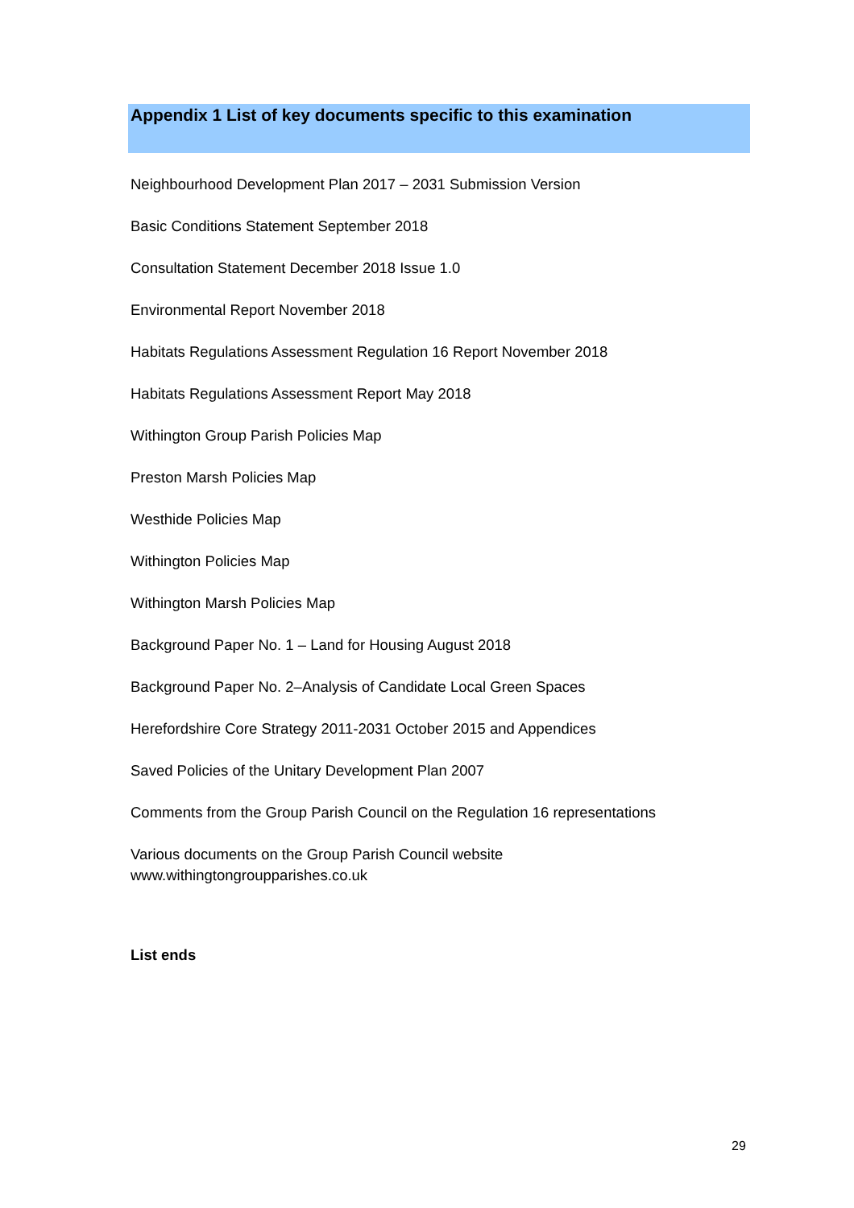Appendix 1 List of key documents specific to this examination
Neighbourhood Development Plan 2017 – 2031 Submission Version
Basic Conditions Statement September 2018
Consultation Statement December 2018 Issue 1.0
Environmental Report November 2018
Habitats Regulations Assessment Regulation 16 Report November 2018
Habitats Regulations Assessment Report May 2018
Withington Group Parish Policies Map
Preston Marsh Policies Map
Westhide Policies Map
Withington Policies Map
Withington Marsh Policies Map
Background Paper No. 1 – Land for Housing August 2018
Background Paper No. 2–Analysis of Candidate Local Green Spaces
Herefordshire Core Strategy 2011-2031 October 2015 and Appendices
Saved Policies of the Unitary Development Plan 2007
Comments from the Group Parish Council on the Regulation 16 representations
Various documents on the Group Parish Council website
www.withingtongroupparishes.co.uk
List ends
29